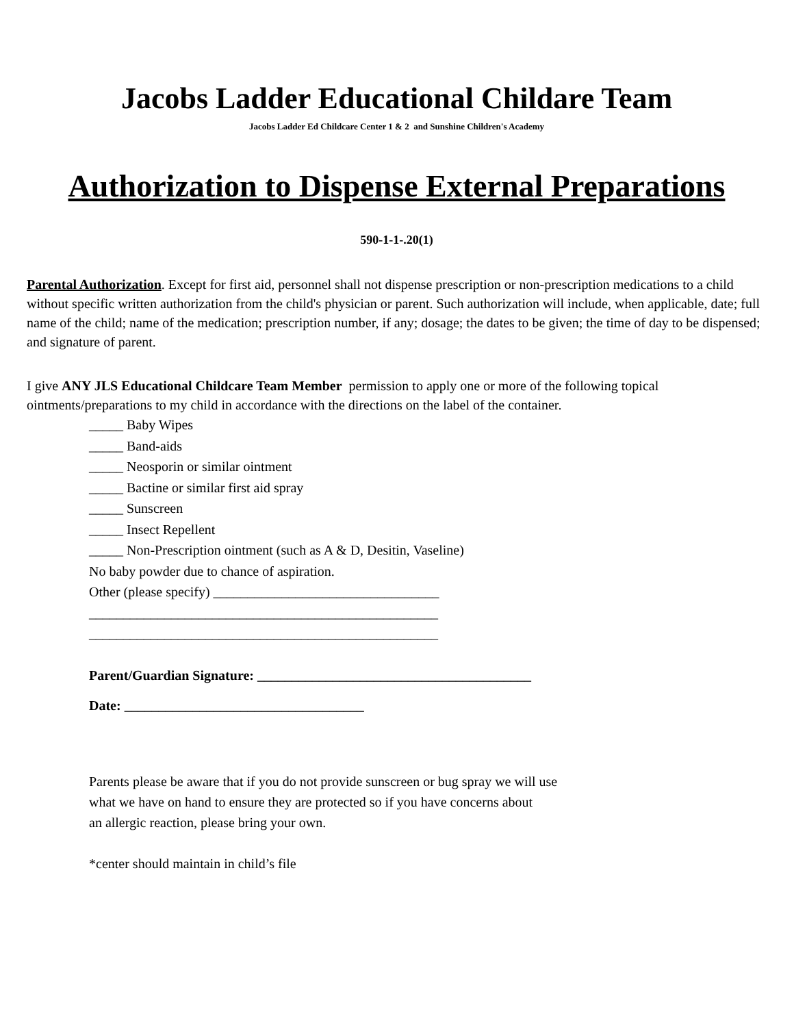Jacobs Ladder Educational Childare Team
Jacobs Ladder Ed Childcare Center 1 & 2 and Sunshine Children's Academy
Authorization to Dispense External Preparations
590-1-1-.20(1)
Parental Authorization. Except for first aid, personnel shall not dispense prescription or non-prescription medications to a child without specific written authorization from the child's physician or parent. Such authorization will include, when applicable, date; full name of the child; name of the medication; prescription number, if any; dosage; the dates to be given; the time of day to be dispensed; and signature of parent.
I give ANY JLS Educational Childcare Team Member permission to apply one or more of the following topical ointments/preparations to my child in accordance with the directions on the label of the container.
_____ Baby Wipes
_____ Band-aids
_____ Neosporin or similar ointment
_____ Bactine or similar first aid spray
_____ Sunscreen
_____ Insect Repellent
_____ Non-Prescription ointment (such as A & D, Desitin, Vaseline)
No baby powder due to chance of aspiration.
Other (please specify) _________________________________
___________________________________________________
___________________________________________________
Parent/Guardian Signature: ________________________________________
Date: ___________________________________
Parents please be aware that if you do not provide sunscreen or bug spray we will use
what we have on hand to ensure they are protected so if you have concerns about
an allergic reaction, please bring your own.
*center should maintain in child’s file